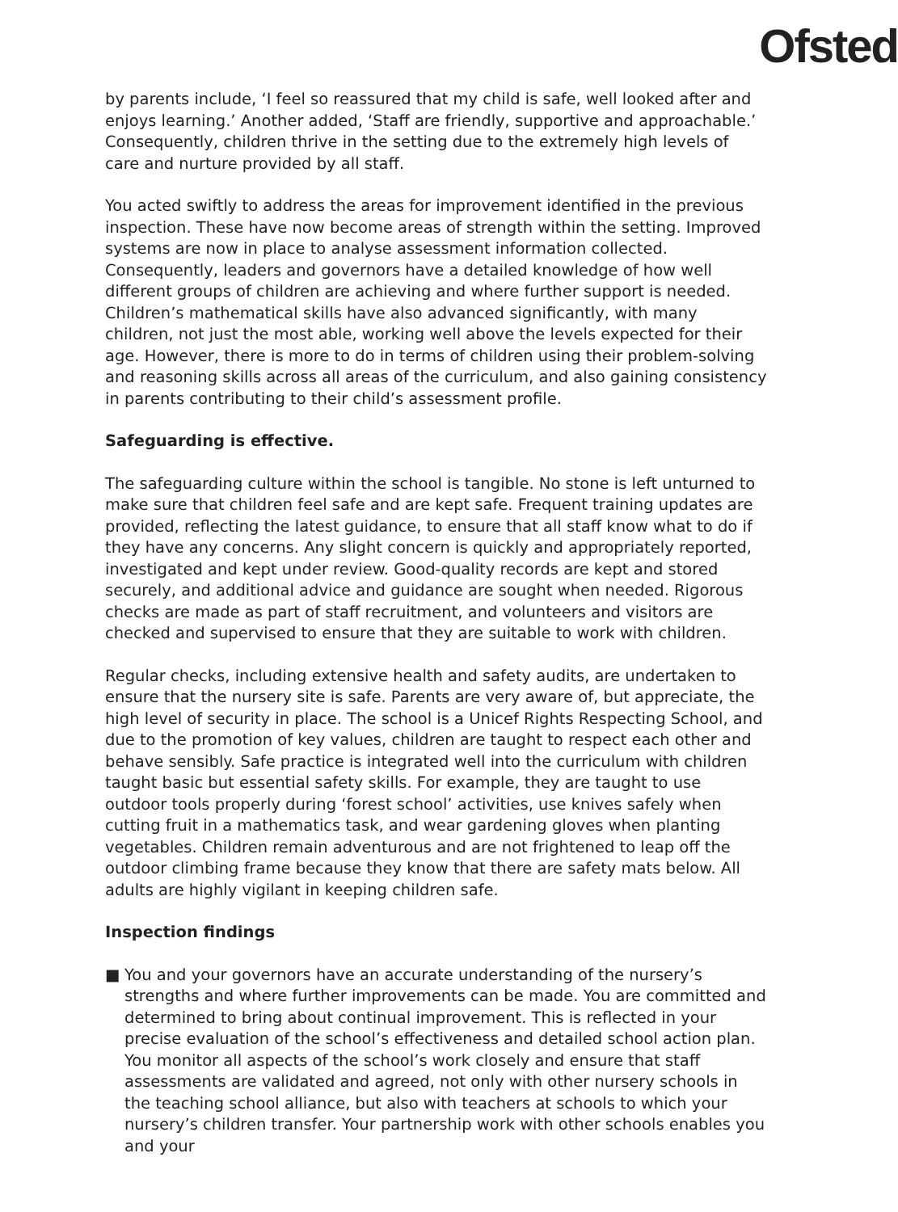Ofsted
by parents include, ‘I feel so reassured that my child is safe, well looked after and enjoys learning.’ Another added, ‘Staff are friendly, supportive and approachable.’ Consequently, children thrive in the setting due to the extremely high levels of care and nurture provided by all staff.
You acted swiftly to address the areas for improvement identified in the previous inspection. These have now become areas of strength within the setting. Improved systems are now in place to analyse assessment information collected. Consequently, leaders and governors have a detailed knowledge of how well different groups of children are achieving and where further support is needed. Children’s mathematical skills have also advanced significantly, with many children, not just the most able, working well above the levels expected for their age. However, there is more to do in terms of children using their problem-solving and reasoning skills across all areas of the curriculum, and also gaining consistency in parents contributing to their child’s assessment profile.
Safeguarding is effective.
The safeguarding culture within the school is tangible. No stone is left unturned to make sure that children feel safe and are kept safe. Frequent training updates are provided, reflecting the latest guidance, to ensure that all staff know what to do if they have any concerns. Any slight concern is quickly and appropriately reported, investigated and kept under review. Good-quality records are kept and stored securely, and additional advice and guidance are sought when needed. Rigorous checks are made as part of staff recruitment, and volunteers and visitors are checked and supervised to ensure that they are suitable to work with children.
Regular checks, including extensive health and safety audits, are undertaken to ensure that the nursery site is safe. Parents are very aware of, but appreciate, the high level of security in place. The school is a Unicef Rights Respecting School, and due to the promotion of key values, children are taught to respect each other and behave sensibly. Safe practice is integrated well into the curriculum with children taught basic but essential safety skills. For example, they are taught to use outdoor tools properly during ‘forest school’ activities, use knives safely when cutting fruit in a mathematics task, and wear gardening gloves when planting vegetables. Children remain adventurous and are not frightened to leap off the outdoor climbing frame because they know that there are safety mats below. All adults are highly vigilant in keeping children safe.
Inspection findings
■ You and your governors have an accurate understanding of the nursery’s strengths and where further improvements can be made. You are committed and determined to bring about continual improvement. This is reflected in your precise evaluation of the school’s effectiveness and detailed school action plan. You monitor all aspects of the school’s work closely and ensure that staff assessments are validated and agreed, not only with other nursery schools in the teaching school alliance, but also with teachers at schools to which your nursery’s children transfer. Your partnership work with other schools enables you and your